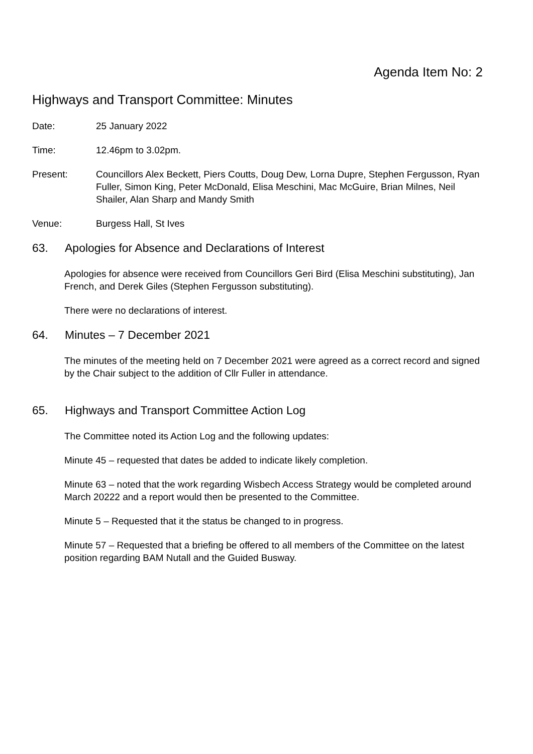Agenda Item No: 2
Highways and Transport Committee: Minutes
Date: 25 January 2022
Time: 12.46pm to 3.02pm.
Present: Councillors Alex Beckett, Piers Coutts, Doug Dew, Lorna Dupre, Stephen Fergusson, Ryan Fuller, Simon King, Peter McDonald, Elisa Meschini, Mac McGuire, Brian Milnes, Neil Shailer, Alan Sharp and Mandy Smith
Venue: Burgess Hall, St Ives
63. Apologies for Absence and Declarations of Interest
Apologies for absence were received from Councillors Geri Bird (Elisa Meschini substituting), Jan French, and Derek Giles (Stephen Fergusson substituting).
There were no declarations of interest.
64. Minutes – 7 December 2021
The minutes of the meeting held on 7 December 2021 were agreed as a correct record and signed by the Chair subject to the addition of Cllr Fuller in attendance.
65. Highways and Transport Committee Action Log
The Committee noted its Action Log and the following updates:
Minute 45 – requested that dates be added to indicate likely completion.
Minute 63 – noted that the work regarding Wisbech Access Strategy would be completed around March 20222 and a report would then be presented to the Committee.
Minute 5 – Requested that it the status be changed to in progress.
Minute 57 – Requested that a briefing be offered to all members of the Committee on the latest position regarding BAM Nutall and the Guided Busway.